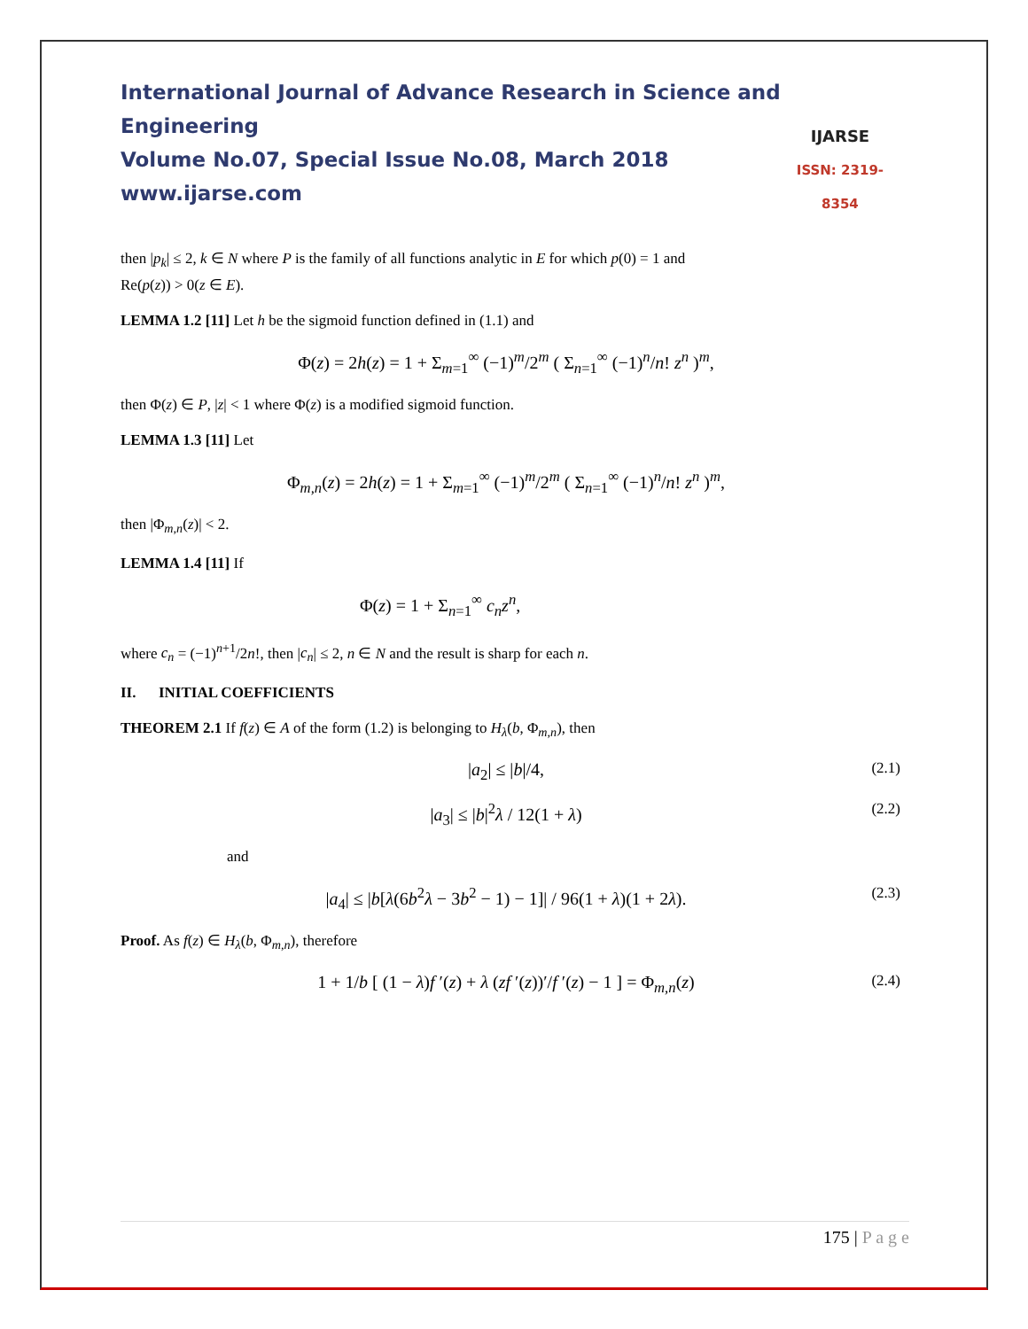International Journal of Advance Research in Science and Engineering
Volume No.07, Special Issue No.08, March 2018
www.ijarse.com
IJARSE
ISSN: 2319-8354
then |p<sub>k</sub>| ≤ 2, k ∈ N where P is the family of all functions analytic in E for which p(0) = 1 and
Re(p(z)) > 0(z ∈ E).
LEMMA 1.2 [11] Let h be the sigmoid function defined in (1.1) and
Φ(z) = 2h(z) = 1 + Σ<sub>m=1</sub><sup>∞</sup> (−1)<sup>m</sup>/2<sup>m</sup> ( Σ<sub>n=1</sub><sup>∞</sup> (−1)<sup>n</sup>/n! z<sup>n</sup> )<sup>m</sup>,
then Φ(z) ∈ P, |z| < 1 where Φ(z) is a modified sigmoid function.
LEMMA 1.3 [11] Let
Φ<sub>m,n</sub>(z) = 2h(z) = 1 + Σ<sub>m=1</sub><sup>∞</sup> (−1)<sup>m</sup>/2<sup>m</sup> ( Σ<sub>n=1</sub><sup>∞</sup> (−1)<sup>n</sup>/n! z<sup>n</sup> )<sup>m</sup>,
then |Φ<sub>m,n</sub>(z)| < 2.
LEMMA 1.4 [11] If
Φ(z) = 1 + Σ<sub>n=1</sub><sup>∞</sup> c<sub>n</sub>z<sup>n</sup>,
where c<sub>n</sub> = (−1)<sup>n+1</sup>/2n!, then |c<sub>n</sub>| ≤ 2, n ∈ N and the result is sharp for each n.
II. INITIAL COEFFICIENTS
THEOREM 2.1 If f(z) ∈ A of the form (1.2) is belonging to H<sub>λ</sub>(b, Φ<sub>m,n</sub>), then
|a<sub>2</sub>| ≤ |b|/4, (2.1)
|a<sub>3</sub>| ≤ |b|<sup>2</sup>λ / 12(1 + λ) (2.2)
and
|a<sub>4</sub>| ≤ |b[λ(6b<sup>2</sup>λ − 3b<sup>2</sup> − 1) − 1]| / 96(1 + λ)(1 + 2λ). (2.3)
Proof. As f(z) ∈ H<sub>λ</sub>(b, Φ<sub>m,n</sub>), therefore
1 + 1/b [ (1 − λ)f ′(z) + λ (zf ′(z))′/f ′(z) − 1 ] = Φ<sub>m,n</sub>(z) (2.4)
175 | P a g e